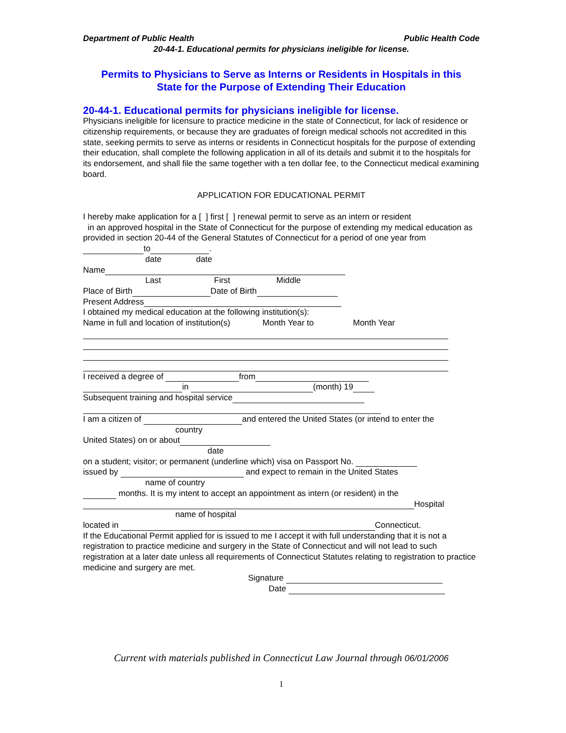Department of Public Health Public Health Code
20-44-1. Educational permits for physicians ineligible for license.
Permits to Physicians to Serve as Interns or Residents in Hospitals in this
State for the Purpose of Extending Their Education
20-44-1. Educational permits for physicians ineligible for license.
Physicians ineligible for licensure to practice medicine in the state of Connecticut, for lack of residence or citizenship requirements, or because they are graduates of foreign medical schools not accredited in this state, seeking permits to serve as interns or residents in Connecticut hospitals for the purpose of extending their education, shall complete the following application in all of its details and submit it to the hospitals for its endorsement, and shall file the same together with a ten dollar fee, to the Connecticut medical examining board.
APPLICATION FOR EDUCATIONAL PERMIT
I hereby make application for a [ ] first [ ] renewal permit to serve as an intern or resident
in an approved hospital in the State of Connecticut for the purpose of extending my medical education as provided in section 20-44 of the General Statutes of Connecticut for a period of one year from to .
date date
Name
Last First Middle
Place of Birth Date of Birth
Present Address
I obtained my medical education at the following institution(s):
Name in full and location of institution(s) Month Year to Month Year
I received a degree of from
in (month) 19
Subsequent training and hospital service
I am a citizen of and entered the United States (or intend to enter the
country
United States) on or about
date
on a student; visitor; or permanent (underline which) visa on Passport No.
issued by and expect to remain in the United States
name of country
months. It is my intent to accept an appointment as intern (or resident) in the
Hospital
name of hospital
located in Connecticut.
If the Educational Permit applied for is issued to me I accept it with full understanding that it is not a registration to practice medicine and surgery in the State of Connecticut and will not lead to such registration at a later date unless all requirements of Connecticut Statutes relating to registration to practice medicine and surgery are met.
Signature
Date
Current with materials published in Connecticut Law Journal through 06/01/2006
1